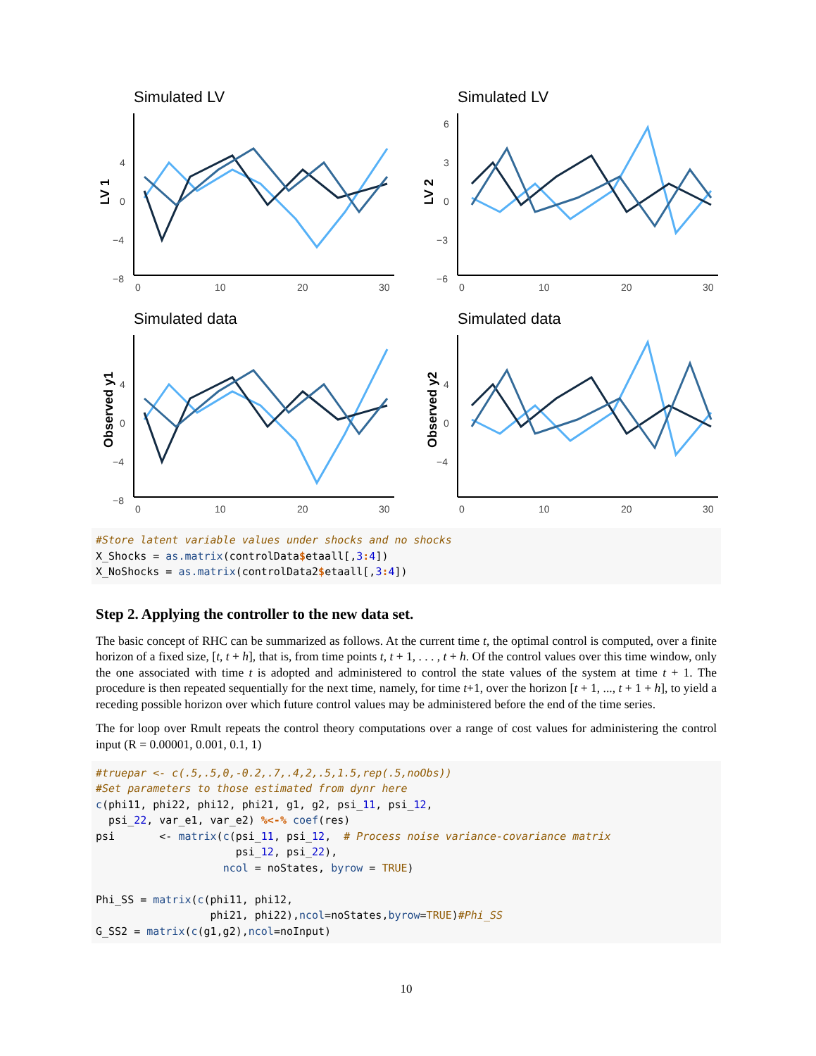Simulated LV
LV 1
4
0
−4
−8
0
10
20
30
Simulated LV
LV 2
6
3
0
−3
−6
0
10
20
30
Simulated data
Observed y1
4
0
−4
−8
0
10
20
30
Simulated data
Observed y2
4
0
−4
0
10
20
30
#Store latent variable values under shocks and no shocks
X_Shocks = as.matrix(controlData$etaall[,3: 4])
X_NoShocks = as.matrix(controlData2$etaall[,3: 4])
Step 2. Applying the controller to the new data set.
The basic concept of RHC can be summarized as follows. At the current time t, the optimal control is computed, over a finite horizon of a fixed size, [t, t + h], that is, from time points t, t + 1, . . . , t + h. Of the control values over this time window, only the one associated with time t is adopted and administered to control the state values of the system at time t + 1. The procedure is then repeated sequentially for the next time, namely, for time t+1, over the horizon [t + 1, ..., t + 1 + h], to yield a receding possible horizon over which future control values may be administered before the end of the time series.
The for loop over Rmult repeats the control theory computations over a range of cost values for administering the control input (R = 0.00001, 0.001, 0.1, 1)
#truepar <- c(.5,.5,0,-0.2,.7,.4,2,.5,1.5,rep(.5,noObs))
#Set parameters to those estimated from dynr here
c(phi11, phi22, phi12, phi21, g1, g2, psi_11, psi_12,
  psi_22, var_e1, var_e2) %<-% coef(res)
psi       <- matrix(c(psi_11, psi_12,  # Process noise variance-covariance matrix
                      psi_12, psi_22),
                    ncol = noStates, byrow = TRUE)

Phi_SS = matrix(c(phi11, phi12,
                  phi21, phi22),ncol=noStates,byrow=TRUE)#Phi_SS
G_SS2 = matrix(c(g1,g2),ncol=noInput)
10